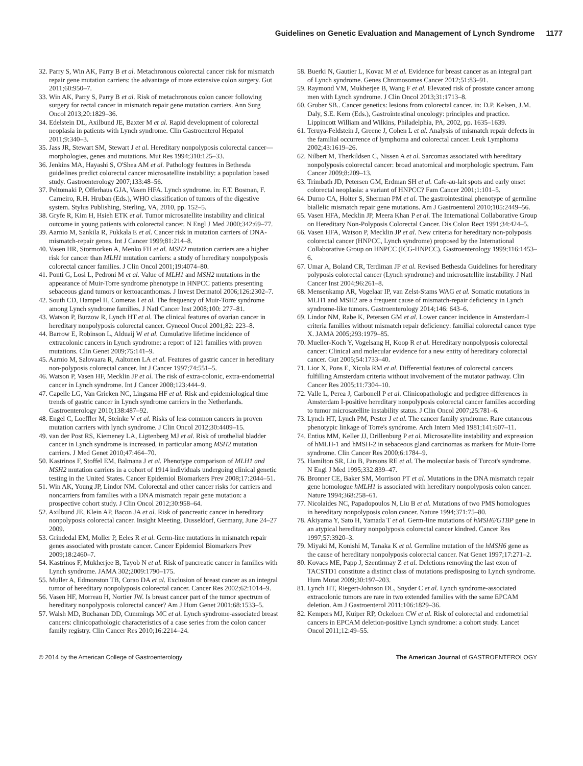Guidelines on Genetic Evaluation and Management of Lynch Syndrome 1177
32. Parry S, Win AK, Parry B et al. Metachronous colorectal cancer risk for mismatch repair gene mutation carriers: the advantage of more extensive colon surgery. Gut 2011;60:950–7.
33. Win AK, Parry S, Parry B et al. Risk of metachronous colon cancer following surgery for rectal cancer in mismatch repair gene mutation carriers. Ann Surg Oncol 2013;20:1829–36.
34. Edelstein DL, Axilbund JE, Baxter M et al. Rapid development of colorectal neoplasia in patients with Lynch syndrome. Clin Gastroenterol Hepatol 2011;9:340–3.
35. Jass JR, Stewart SM, Stewart J et al. Hereditary nonpolyposis colorectal cancer—morphologies, genes and mutations. Mut Res 1994;310:125–33.
36. Jenkins MA, Hayashi S, O'Shea AM et al. Pathology features in Bethesda guidelines predict colorectal cancer microsatellite instability: a population based study. Gastroenterology 2007;133:48–56.
37. Peltomaki P, Offerhaus GJA, Vasen HFA. Lynch syndrome. in: F.T. Bosman, F. Carneiro, R.H. Hruban (Eds.), WHO classification of tumors of the digestive system. Stylus Publishing, Sterling, VA, 2010, pp. 152–5.
38. Gryfe R, Kim H, Hsieh ETK et al. Tumor microsatellite instability and clinical outcome in young patients with colorectal cancer. N Engl J Med 2000;342:69–77.
39. Aarnio M, Sankila R, Pukkala E et al. Cancer risk in mutation carriers of DNA-mismatch-repair genes. Int J Cancer 1999;81:214–8.
40. Vasen HR, Stormorken A, Menko FH et al. MSH2 mutation carriers are a higher risk for cancer than MLH1 mutation carriers: a study of hereditary nonpolyposis colorectal cancer families. J Clin Oncol 2001;19:4074–80.
41. Ponti G, Losi L, Pedroni M et al. Value of MLH1 and MSH2 mutations in the appearance of Muir-Torre syndrome phenotype in HNPCC patients presenting sebaceous gland tumors or kertoacanthomas. J Invest Dermatol 2006;126:2302–7.
42. South CD, Hampel H, Comeras I et al. The frequency of Muir-Torre syndrome among Lynch syndrome families. J Natl Cancer Inst 2008;100: 277–81.
43. Watson P, Burzow R, Lynch HT et al. The clinical features of ovarian cancer in hereditary nonpolyposis colorectal cancer. Gynecol Oncol 2001;82: 223–8.
44. Barrow E, Robinson L, Alduaij W et al. Cumulative lifetime incidence of extracolonic cancers in Lynch syndrome: a report of 121 families with proven mutations. Clin Genet 2009;75:141–9.
45. Aarnio M, Salovaara R, Aaltonen LA et al. Features of gastric cancer in hereditary non-polyposis colorectal cancer. Int J Cancer 1997;74:551–5.
46. Watson P, Vasen HF, Mecklin JP et al. The risk of extra-colonic, extra-endometrial cancer in Lynch syndrome. Int J Cancer 2008;123:444–9.
47. Capelle LG, Van Grieken NC, Lingsma HF et al. Risk and epidemiological time trends of gastric cancer in Lynch syndrome carriers in the Netherlands. Gastroenterology 2010;138:487–92.
48. Engel C, Loeffler M, Steinke V et al. Risks of less common cancers in proven mutation carriers with lynch syndrome. J Clin Oncol 2012;30:4409–15.
49. van der Post RS, Kiemeney LA, Ligtenberg MJ et al. Risk of urothelial bladder cancer in Lynch syndrome is increased, in particular among MSH2 mutation carriers. J Med Genet 2010;47:464–70.
50. Kastrinos F, Stoffel EM, Balmana J et al. Phenotype comparison of MLH1 and MSH2 mutation carriers in a cohort of 1914 individuals undergoing clinical genetic testing in the United States. Cancer Epidemiol Biomarkers Prev 2008;17:2044–51.
51. Win AK, Young JP, Lindor NM. Colorectal and other cancer risks for carriers and noncarriers from families with a DNA mismatch repair gene mutation: a prospective cohort study. J Clin Oncol 2012;30:958–64.
52. Axilbund JE, Klein AP, Bacon JA et al. Risk of pancreatic cancer in hereditary nonpolyposis colorectal cancer. Insight Meeting, Dusseldorf, Germany, June 24–27 2009.
53. Grindedal EM, Moller P, Eeles R et al. Germ-line mutations in mismatch repair genes associated with prostate cancer. Cancer Epidemiol Biomarkers Prev 2009;18:2460–7.
54. Kastrinos F, Mukherjee B, Tayob N et al. Risk of pancreatic cancer in families with Lynch syndrome. JAMA 302;2009:1790–175.
55. Muller A, Edmonston TB, Corao DA et al. Exclusion of breast cancer as an integral tumor of hereditary nonpolyposis colorectal cancer. Cancer Res 2002;62:1014–9.
56. Vasen HF, Morreau H, Nortier JW. Is breast cancer part of the tumor spectrum of hereditary nonpolyposis colorectal cancer? Am J Hum Genet 2001;68:1533–5.
57. Walsh MD, Buchanan DD, Cummings MC et al. Lynch syndrome-associated breast cancers: clinicopathologic characteristics of a case series from the colon cancer family registry. Clin Cancer Res 2010;16:2214–24.
58. Buerki N, Gautier L, Kovac M et al. Evidence for breast cancer as an integral part of Lynch syndrome. Genes Chromosomes Cancer 2012;51:83–91.
59. Raymond VM, Mukherjee B, Wang F et al. Elevated risk of prostate cancer among men with Lynch syndrome. J Clin Oncol 2013;31:1713–8.
60. Gruber SB.. Cancer genetics: lesions from colorectal cancer. in: D.P. Kelsen, J.M. Daly, S.E. Kern (Eds.), Gastrointestinal oncology: principles and practice. Lippincott William and Wilkins, Philadelphia, PA, 2002, pp. 1635–1639.
61. Teruya-Feldstein J, Greene J, Cohen L et al. Analysis of mismatch repair defects in the familial occurrence of lymphoma and colorectal cancer. Leuk Lymphoma 2002;43:1619–26.
62. Nilbert M, Therkildsen C, Nissen A et al. Sarcomas associated with hereditary nonpolyposis colorectal cancer: broad anatomical and morphologic spectrum. Fam Cancer 2009;8:209–13.
63. Trimbath JD, Petersen GM, Erdman SH et al. Cafe-au-lait spots and early onset colorectal neoplasia: a variant of HNPCC? Fam Cancer 2001;1:101–5.
64. Durno CA, Holter S, Sherman PM et al. The gastrointestinal phenotype of germline biallelic mismatch repair gene mutations. Am J Gastroenterol 2010;105:2449–56.
65. Vasen HFA, Mecklin JP, Meera Khan P et al. The International Collaborative Group on Hereditary Non-Polyposis Colorectal Cancer. Dis Colon Rect 1991;34:424–5.
66. Vasen HFA, Watson P, Mecklin JP et al. New criteria for hereditary non-polyposis colorectal cancer (HNPCC, Lynch syndrome) proposed by the International Collaborative Group on HNPCC (ICG-HNPCC). Gastroenterology 1999;116:1453–6.
67. Umar A, Boland CR, Terdiman JP et al. Revised Bethesda Guidelines for hereditary polyposis colorectal cancer (Lynch syndrome) and microsatellite instability. J Natl Cancer Inst 2004;96:261–8.
68. Mensenkamp AR, Vogelaar IP, van Zelst-Stams WAG et al. Somatic mutations in MLH1 and MSH2 are a frequent cause of mismatch-repair deficiency in Lynch syndrome-like tumors. Gastroenterology 2014;146: 643–6.
69. Lindor NM, Rabe K, Petersen GM et al. Lower cancer incidence in Amsterdam-I criteria families without mismatch repair deficiency: familial colorectal cancer type X. JAMA 2005;293:1979–85.
70. Mueller-Koch Y, Vogelsang H, Koop R et al. Hereditary nonpolyposis colorectal cancer: Clinical and molecular evidence for a new entity of hereditary colorectal cancer. Gut 2005;54:1733–40.
71. Lior X, Pons E, Xicola RM et al. Differential features of colorectal cancers fulfilling Amsterdam criteria without involvement of the mutator pathway. Clin Cancer Res 2005;11:7304–10.
72. Valle L, Perea J, Carbonell P et al. Clinicopathologic and pedigree differences in Amsterdam I-positive hereditary nonpolyposis colorectal cancer families according to tumor microsatellite instability status. J Clin Oncol 2007;25:781–6.
73. Lynch HT, Lynch PM, Pester J et al. The cancer family syndrome. Rare cutaneous phenotypic linkage of Torre's syndrome. Arch Intern Med 1981;141:607–11.
74. Entius MM, Keller JJ, Drillenburg P et al. Microsatellite instability and expression of hMLH-1 and hMSH-2 in sebaceous gland carcinomas as markers for Muir-Torre syndrome. Clin Cancer Res 2000;6:1784–9.
75. Hamilton SR, Liu B, Parsons RE et al. The molecular basis of Turcot's syndrome. N Engl J Med 1995;332:839–47.
76. Bronner CE, Baker SM, Morrison PT et al. Mutations in the DNA mismatch repair gene homologue hMLH1 is associated with hereditary nonpolyposis colon cancer. Nature 1994;368:258–61.
77. Nicolaides NC, Papadopoulos N, Liu B et al. Mutations of two PMS homologues in hereditary nonpolyposis colon cancer. Nature 1994;371:75–80.
78. Akiyama Y, Sato H, Yamada T et al. Germ-line mutations of hMSH6/GTBP gene in an atypical hereditary nonpolyposis colorectal cancer kindred. Cancer Res 1997;57:3920–3.
79. Miyaki M, Konishi M, Tanaka K et al. Germline mutation of the hMSH6 gene as the cause of hereditary nonpolyposis colorectal cancer. Nat Genet 1997;17:271–2.
80. Kovacs ME, Papp J, Szentirmay Z et al. Deletions removing the last exon of TACSTD1 constitute a distinct class of mutations predisposing to Lynch syndrome. Hum Mutat 2009;30:197–203.
81. Lynch HT, Riegert-Johnson DL, Snyder C et al. Lynch syndrome-associated extracolonic tumors are rare in two extended families with the same EPCAM deletion. Am J Gastroenterol 2011;106:1829–36.
82. Kempers MJ, Kuiper RP, Ockeloen CW et al. Risk of colorectal and endometrial cancers in EPCAM deletion-positive Lynch syndrome: a cohort study. Lancet Oncol 2011;12:49–55.
© 2014 by the American College of Gastroenterology The American Journal of GASTROENTEROLOGY